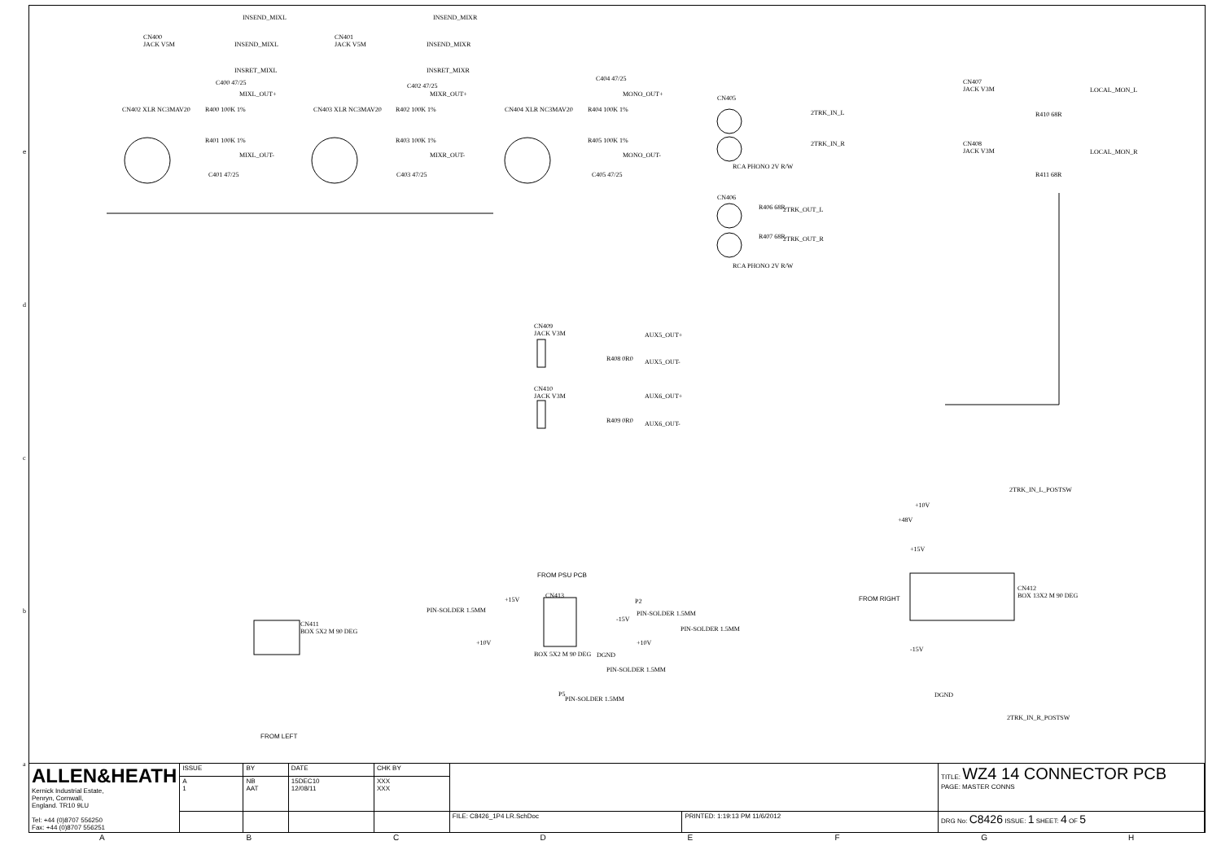INSEND_MIXL INSEND_MIXR
CN400
JACK V5M
INSEND_MIXL
CN401
JACK V5M
INSEND_MIXR
INSRET_MIXL INSRET_MIXR
C400 47/25
MIXL_OUT+
R400 100K 1%
R401 100K 1%
MIXL_OUT-
C401 47/25
CN402 XLR NC3MAV20
C402 47/25
MIXR_OUT+
R402 100K 1%
R403 100K 1%
MIXR_OUT-
C403 47/25
CN403 XLR NC3MAV20 CN404 XLR NC3MAV20
C404 47/25
MONO_OUT+
R404 100K 1%
R405 100K 1%
MONO_OUT-
C405 47/25
CN405
2TRK_IN_L
2TRK_IN_R
RCA PHONO 2V R/W
CN406
R406 68R 2TRK_OUT_L
R407 68R 2TRK_OUT_R
RCA PHONO 2V R/W
CN407
JACK V3M
LOCAL_MON_L
R410 68R
CN408
JACK V3M
LOCAL_MON_R
R411 68R
CN409
JACK V3M
AUX5_OUT+
R408 0R0 AUX5_OUT-
CN410
JACK V3M
AUX6_OUT+
R409 0R0 AUX6_OUT-
FROM PSU PCB
CN413
PIN-SOLDER 1.5MM
+15V P2
PIN-SOLDER 1.5MM
-15V
PIN-SOLDER 1.5MM
+10V +10V
BOX 5X2 M 90 DEG DGND
PIN-SOLDER 1.5MM
P5
PIN-SOLDER 1.5MM
CN411
BOX 5X2 M 90 DEG
FROM LEFT
2TRK_IN_L_POSTSW
+10V
+48V
+15V
CN412
BOX 13X2 M 90 DEG
FROM RIGHT
-15V
DGND
2TRK_IN_R_POSTSW
e
d
c
b
a
| ALLEN&HEATH Kernick Industrial Estate, Penryn, Cornwall, England. TR10 9LU Tel: +44 (0)8707 556250 Fax: +44 (0)8707 556251 | ISSUE | BY | DATE | CHK BY | | | TITLE: WZ4 14 CONNECTOR PCB PAGE: MASTER CONNS |
| | A 1 | NB AAT | 15DEC10 12/08/11 | XXX XXX | | | |
| | | | | | FILE: C8426_1P4 LR.SchDoc | PRINTED: 1:19:13 PM 11/6/2012 | DRG No: C8426 ISSUE: 1 SHEET: 4 OF 5 |
ABCDEFGH